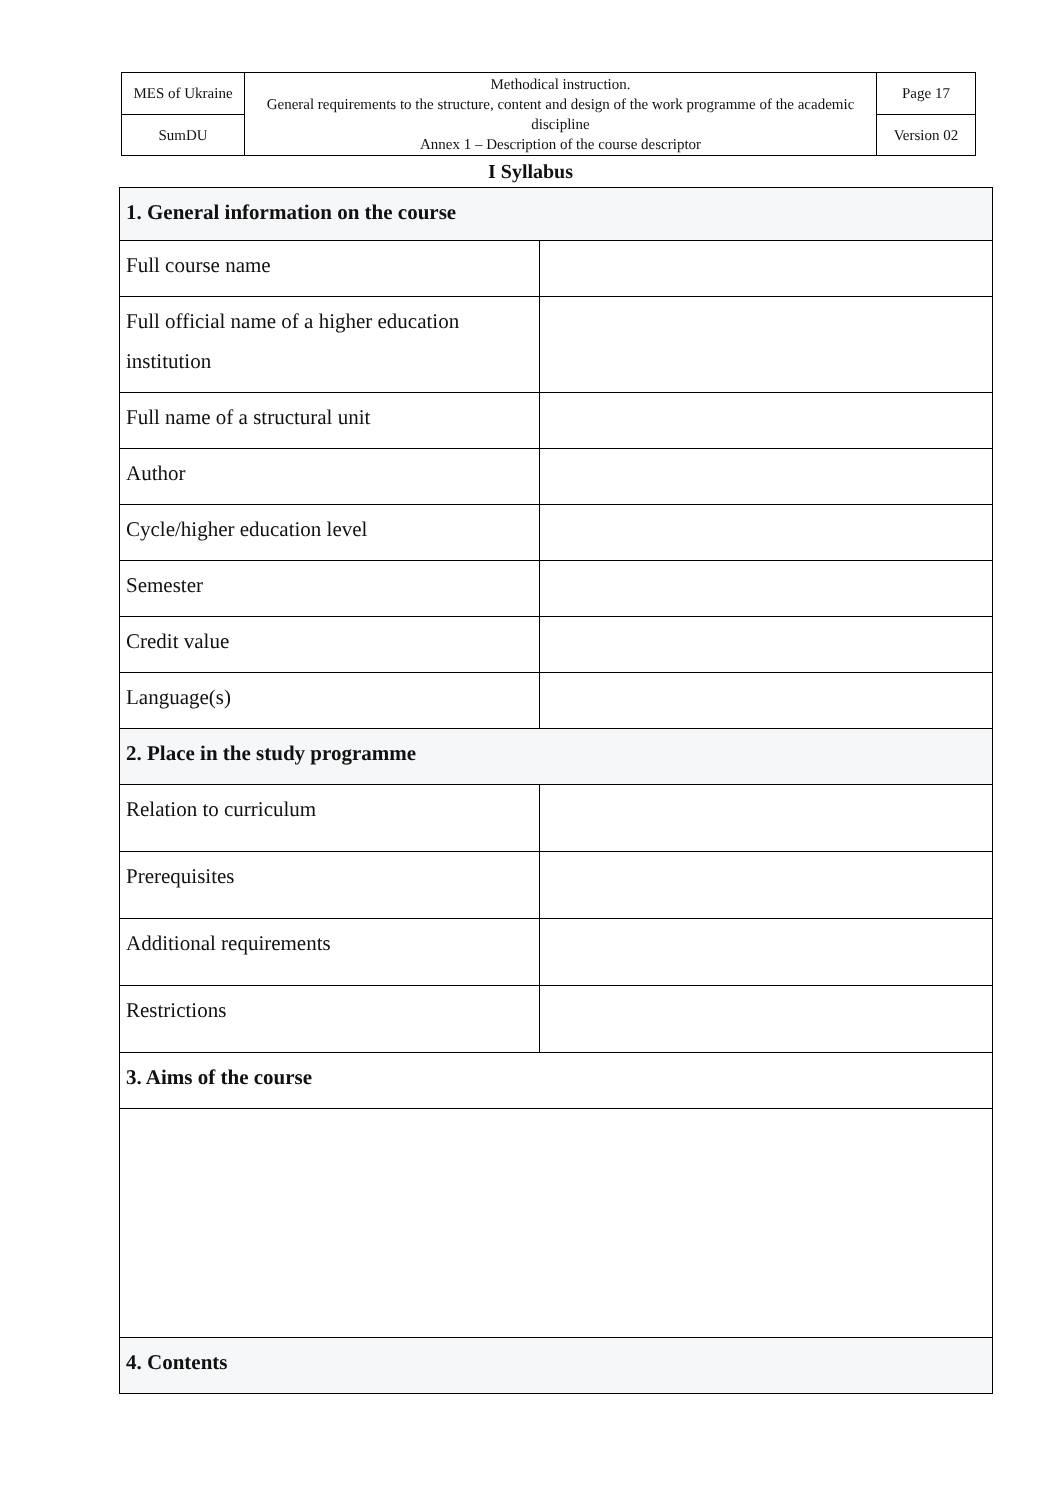| MES of Ukraine | Methodical instruction. General requirements to the structure, content and design of the work programme of the academic discipline Annex 1 – Description of the course descriptor | Page 17 |
| SumDU | | Version 02 |
I Syllabus
| 1. General information on the course | |
| Full course name | |
| Full official name of a higher education institution | |
| Full name of a structural unit | |
| Author | |
| Cycle/higher education level | |
| Semester | |
| Credit value | |
| Language(s) | |
| 2. Place in the study programme | |
| Relation to curriculum | |
| Prerequisites | |
| Additional requirements | |
| Restrictions | |
| 3. Aims of the course | |
| 4. Contents | |